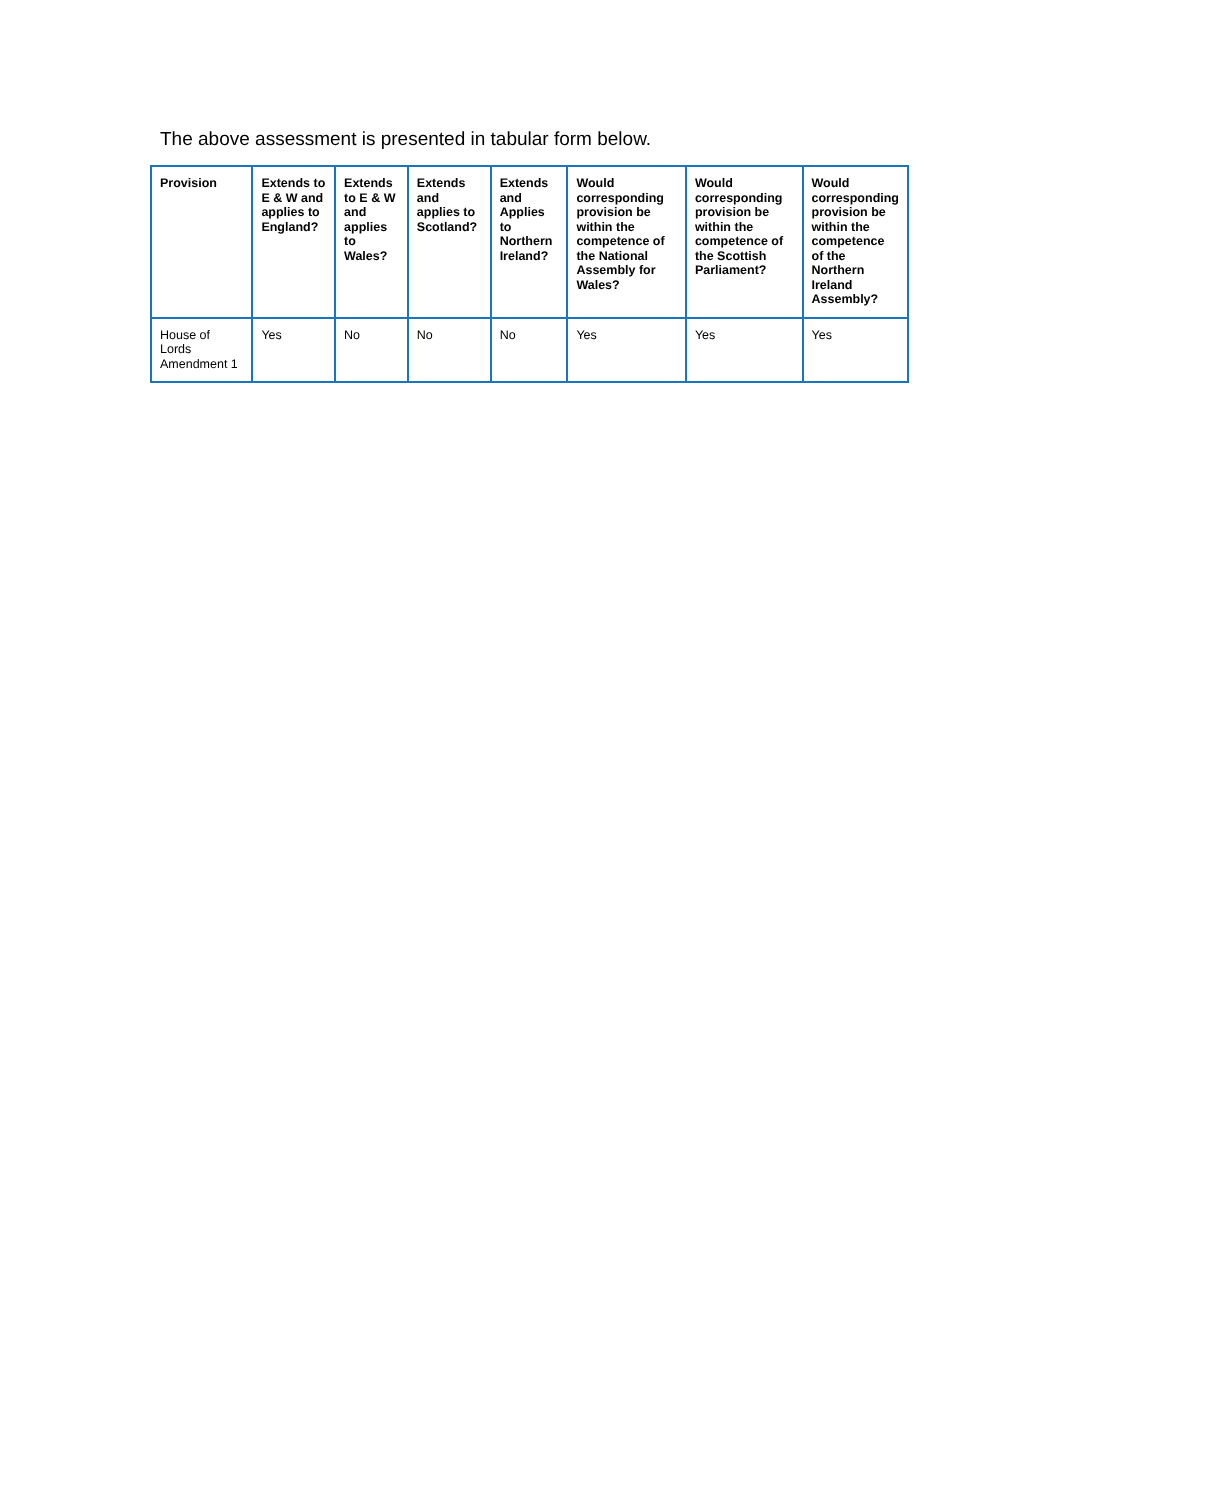The above assessment is presented in tabular form below.
| Provision | Extends to E & W and applies to England? | Extends to E & W and applies to Wales? | Extends and applies to Scotland? | Extends and Applies to Northern Ireland? | Would corresponding provision be within the competence of the National Assembly for Wales? | Would corresponding provision be within the competence of the Scottish Parliament? | Would corresponding provision be within the competence of the Northern Ireland Assembly? |
| --- | --- | --- | --- | --- | --- | --- | --- |
| House of Lords Amendment 1 | Yes | No | No | No | Yes | Yes | Yes |